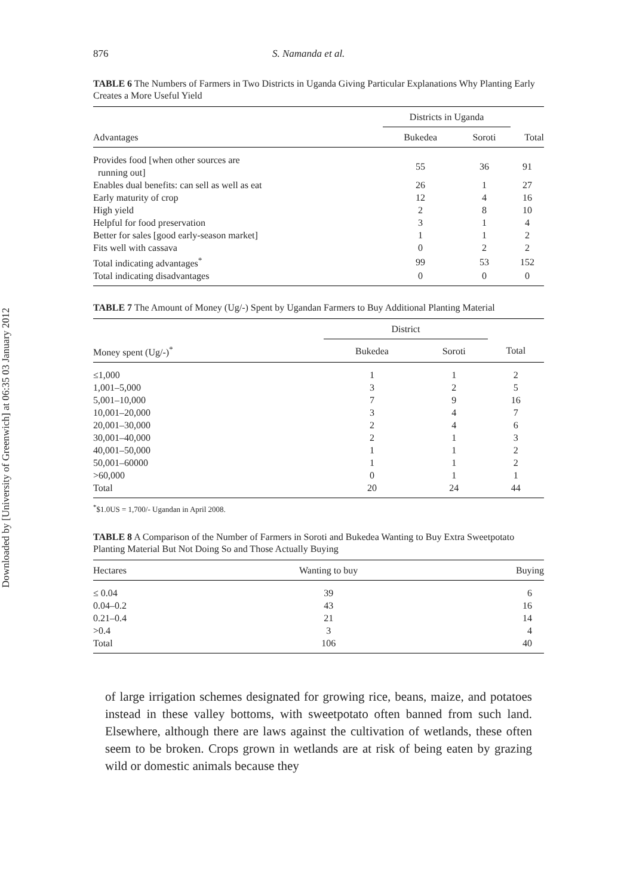Downloaded by [University of Greenwich] at 06:35 03 January 2012
876 S. Namanda et al.
TABLE 6 The Numbers of Farmers in Two Districts in Uganda Giving Particular Explanations Why Planting Early Creates a More Useful Yield
| | Districts in Uganda | | |
| --- | --- | --- | --- |
| Advantages | Bukedea | Soroti | Total |
| Provides food [when other sources are running out] | 55 | 36 | 91 |
| Enables dual benefits: can sell as well as eat | 26 | 1 | 27 |
| Early maturity of crop | 12 | 4 | 16 |
| High yield | 2 | 8 | 10 |
| Helpful for food preservation | 3 | 1 | 4 |
| Better for sales [good early-season market] | 1 | 1 | 2 |
| Fits well with cassava | 0 | 2 | 2 |
| Total indicating advantages<sup>*</sup> | 99 | 53 | 152 |
| Total indicating disadvantages | 0 | 0 | 0 |
TABLE 7 The Amount of Money (Ug/-) Spent by Ugandan Farmers to Buy Additional Planting Material
| | District | | |
| --- | --- | --- | --- |
| Money spent (Ug/-)<sup>*</sup> | Bukedea | Soroti | Total |
| ≤1,000 | 1 | 1 | 2 |
| 1,001–5,000 | 3 | 2 | 5 |
| 5,001–10,000 | 7 | 9 | 16 |
| 10,001–20,000 | 3 | 4 | 7 |
| 20,001–30,000 | 2 | 4 | 6 |
| 30,001–40,000 | 2 | 1 | 3 |
| 40,001–50,000 | 1 | 1 | 2 |
| 50,001–60000 | 1 | 1 | 2 |
| >60,000 | 0 | 1 | 1 |
| Total | 20 | 24 | 44 |
<sup>*</sup>$1.0US = 1,700/- Ugandan in April 2008.
TABLE 8 A Comparison of the Number of Farmers in Soroti and Bukedea Wanting to Buy Extra Sweetpotato Planting Material But Not Doing So and Those Actually Buying
| Hectares | Wanting to buy | Buying |
| --- | --- | --- |
| ≤ 0.04 | 39 | 6 |
| 0.04–0.2 | 43 | 16 |
| 0.21–0.4 | 21 | 14 |
| >0.4 | 3 | 4 |
| Total | 106 | 40 |
of large irrigation schemes designated for growing rice, beans, maize, and potatoes instead in these valley bottoms, with sweetpotato often banned from such land. Elsewhere, although there are laws against the cultivation of wetlands, these often seem to be broken. Crops grown in wetlands are at risk of being eaten by grazing wild or domestic animals because they